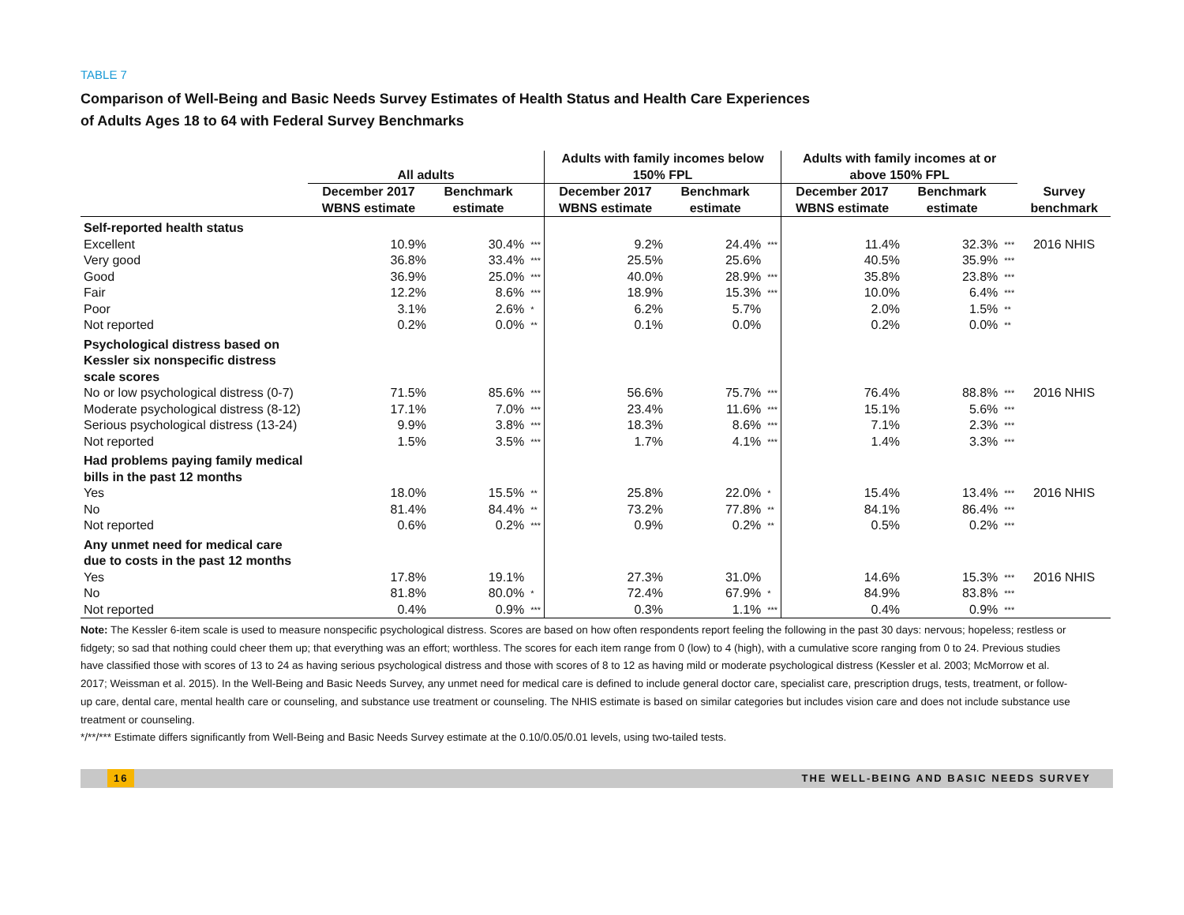TABLE 7
Comparison of Well-Being and Basic Needs Survey Estimates of Health Status and Health Care Experiences
of Adults Ages 18 to 64 with Federal Survey Benchmarks
| | All adults | | | Adults with family incomes below 150% FPL | | | Adults with family incomes at or above 150% FPL | | | |
| --- | --- | --- | --- | --- | --- | --- | --- | --- | --- | --- |
| | December 2017 WBNS estimate | Benchmark estimate | | December 2017 WBNS estimate | Benchmark estimate | | December 2017 WBNS estimate | Benchmark estimate | | Survey benchmark |
| Self-reported health status | | | | | | | | | | |
| Excellent | 10.9% | 30.4% | *** | 9.2% | 24.4% | *** | 11.4% | 32.3% | *** | 2016 NHIS |
| Very good | 36.8% | 33.4% | *** | 25.5% | 25.6% | | 40.5% | 35.9% | *** | |
| Good | 36.9% | 25.0% | *** | 40.0% | 28.9% | *** | 35.8% | 23.8% | *** | |
| Fair | 12.2% | 8.6% | *** | 18.9% | 15.3% | *** | 10.0% | 6.4% | *** | |
| Poor | 3.1% | 2.6% | * | 6.2% | 5.7% | | 2.0% | 1.5% | ** | |
| Not reported | 0.2% | 0.0% | ** | 0.1% | 0.0% | | 0.2% | 0.0% | ** | |
| Psychological distress based on Kessler six nonspecific distress scale scores | | | | | | | | | | |
| No or low psychological distress (0-7) | 71.5% | 85.6% | *** | 56.6% | 75.7% | *** | 76.4% | 88.8% | *** | 2016 NHIS |
| Moderate psychological distress (8-12) | 17.1% | 7.0% | *** | 23.4% | 11.6% | *** | 15.1% | 5.6% | *** | |
| Serious psychological distress (13-24) | 9.9% | 3.8% | *** | 18.3% | 8.6% | *** | 7.1% | 2.3% | *** | |
| Not reported | 1.5% | 3.5% | *** | 1.7% | 4.1% | *** | 1.4% | 3.3% | *** | |
| Had problems paying family medical bills in the past 12 months | | | | | | | | | | |
| Yes | 18.0% | 15.5% | ** | 25.8% | 22.0% | * | 15.4% | 13.4% | *** | 2016 NHIS |
| No | 81.4% | 84.4% | ** | 73.2% | 77.8% | ** | 84.1% | 86.4% | *** | |
| Not reported | 0.6% | 0.2% | *** | 0.9% | 0.2% | ** | 0.5% | 0.2% | *** | |
| Any unmet need for medical care due to costs in the past 12 months | | | | | | | | | | |
| Yes | 17.8% | 19.1% | | 27.3% | 31.0% | | 14.6% | 15.3% | *** | 2016 NHIS |
| No | 81.8% | 80.0% | * | 72.4% | 67.9% | * | 84.9% | 83.8% | *** | |
| Not reported | 0.4% | 0.9% | *** | 0.3% | 1.1% | *** | 0.4% | 0.9% | *** | |
Note: The Kessler 6-item scale is used to measure nonspecific psychological distress. Scores are based on how often respondents report feeling the following in the past 30 days: nervous; hopeless; restless or fidgety; so sad that nothing could cheer them up; that everything was an effort; worthless. The scores for each item range from 0 (low) to 4 (high), with a cumulative score ranging from 0 to 24. Previous studies have classified those with scores of 13 to 24 as having serious psychological distress and those with scores of 8 to 12 as having mild or moderate psychological distress (Kessler et al. 2003; McMorrow et al. 2017; Weissman et al. 2015). In the Well-Being and Basic Needs Survey, any unmet need for medical care is defined to include general doctor care, specialist care, prescription drugs, tests, treatment, or follow-up care, dental care, mental health care or counseling, and substance use treatment or counseling. The NHIS estimate is based on similar categories but includes vision care and does not include substance use treatment or counseling.
*/**/*** Estimate differs significantly from Well-Being and Basic Needs Survey estimate at the 0.10/0.05/0.01 levels, using two-tailed tests.
16 THE WELL-BEING AND BASIC NEEDS SURVEY